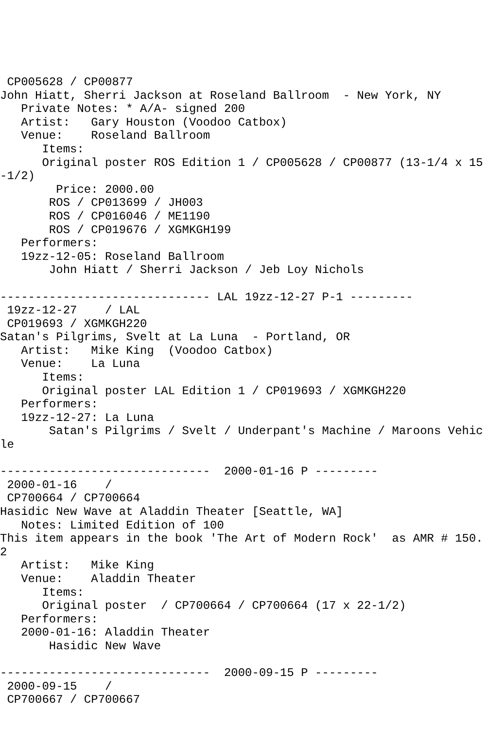CP005628 / CP00877
John Hiatt, Sherri Jackson at Roseland Ballroom  - New York, NY
   Private Notes: * A/A- signed 200
   Artist:   Gary Houston (Voodoo Catbox)
   Venue:    Roseland Ballroom
      Items:
      Original poster ROS Edition 1 / CP005628 / CP00877 (13-1/4 x 15-1/2)
        Price: 2000.00
       ROS / CP013699 / JH003
       ROS / CP016046 / ME1190
       ROS / CP019676 / XGMKGH199
   Performers:
   19zz-12-05: Roseland Ballroom
       John Hiatt / Sherri Jackson / Jeb Loy Nichols

------------------------------ LAL 19zz-12-27 P-1 ---------
 19zz-12-27    / LAL
 CP019693 / XGMKGH220
Satan's Pilgrims, Svelt at La Luna  - Portland, OR
   Artist:   Mike King  (Voodoo Catbox)
   Venue:    La Luna
      Items:
      Original poster LAL Edition 1 / CP019693 / XGMKGH220
   Performers:
   19zz-12-27: La Luna
       Satan's Pilgrims / Svelt / Underpant's Machine / Maroons Vehicle

------------------------------  2000-01-16 P ---------
 2000-01-16    /
 CP700664 / CP700664
Hasidic New Wave at Aladdin Theater [Seattle, WA]
   Notes: Limited Edition of 100
This item appears in the book 'The Art of Modern Rock'  as AMR # 150.2
   Artist:   Mike King
   Venue:    Aladdin Theater
      Items:
      Original poster  / CP700664 / CP700664 (17 x 22-1/2)
   Performers:
   2000-01-16: Aladdin Theater
       Hasidic New Wave

------------------------------  2000-09-15 P ---------
 2000-09-15    /
 CP700667 / CP700667